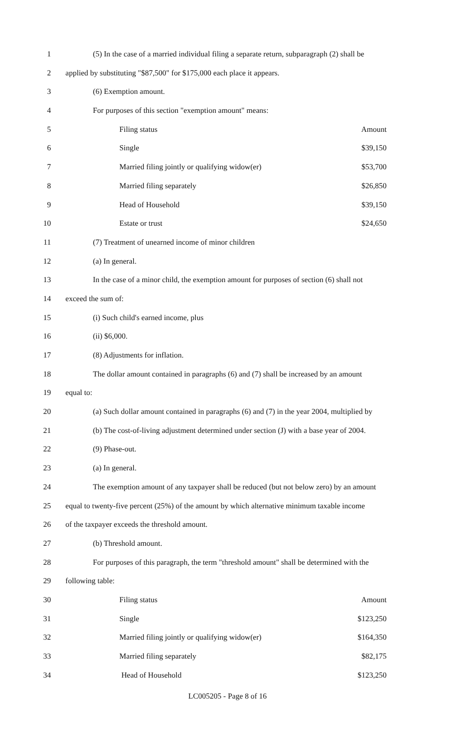1 (5) In the case of a married individual filing a separate return, subparagraph (2) shall be
2 applied by substituting "$87,500" for $175,000 each place it appears.
3 (6) Exemption amount.
4 For purposes of this section "exemption amount" means:
5 Filing status Amount
6 Single $39,150
7 Married filing jointly or qualifying widow(er) $53,700
8 Married filing separately $26,850
9 Head of Household $39,150
10 Estate or trust $24,650
11 (7) Treatment of unearned income of minor children
12 (a) In general.
13 In the case of a minor child, the exemption amount for purposes of section (6) shall not
14 exceed the sum of:
15 (i) Such child's earned income, plus
16 (ii) $6,000.
17 (8) Adjustments for inflation.
18 The dollar amount contained in paragraphs (6) and (7) shall be increased by an amount
19 equal to:
20 (a) Such dollar amount contained in paragraphs (6) and (7) in the year 2004, multiplied by
21 (b) The cost-of-living adjustment determined under section (J) with a base year of 2004.
22 (9) Phase-out.
23 (a) In general.
24 The exemption amount of any taxpayer shall be reduced (but not below zero) by an amount
25 equal to twenty-five percent (25%) of the amount by which alternative minimum taxable income
26 of the taxpayer exceeds the threshold amount.
27 (b) Threshold amount.
28 For purposes of this paragraph, the term "threshold amount" shall be determined with the
29 following table:
30 Filing status Amount
31 Single $123,250
32 Married filing jointly or qualifying widow(er) $164,350
33 Married filing separately $82,175
34 Head of Household $123,250
LC005205 - Page 8 of 16